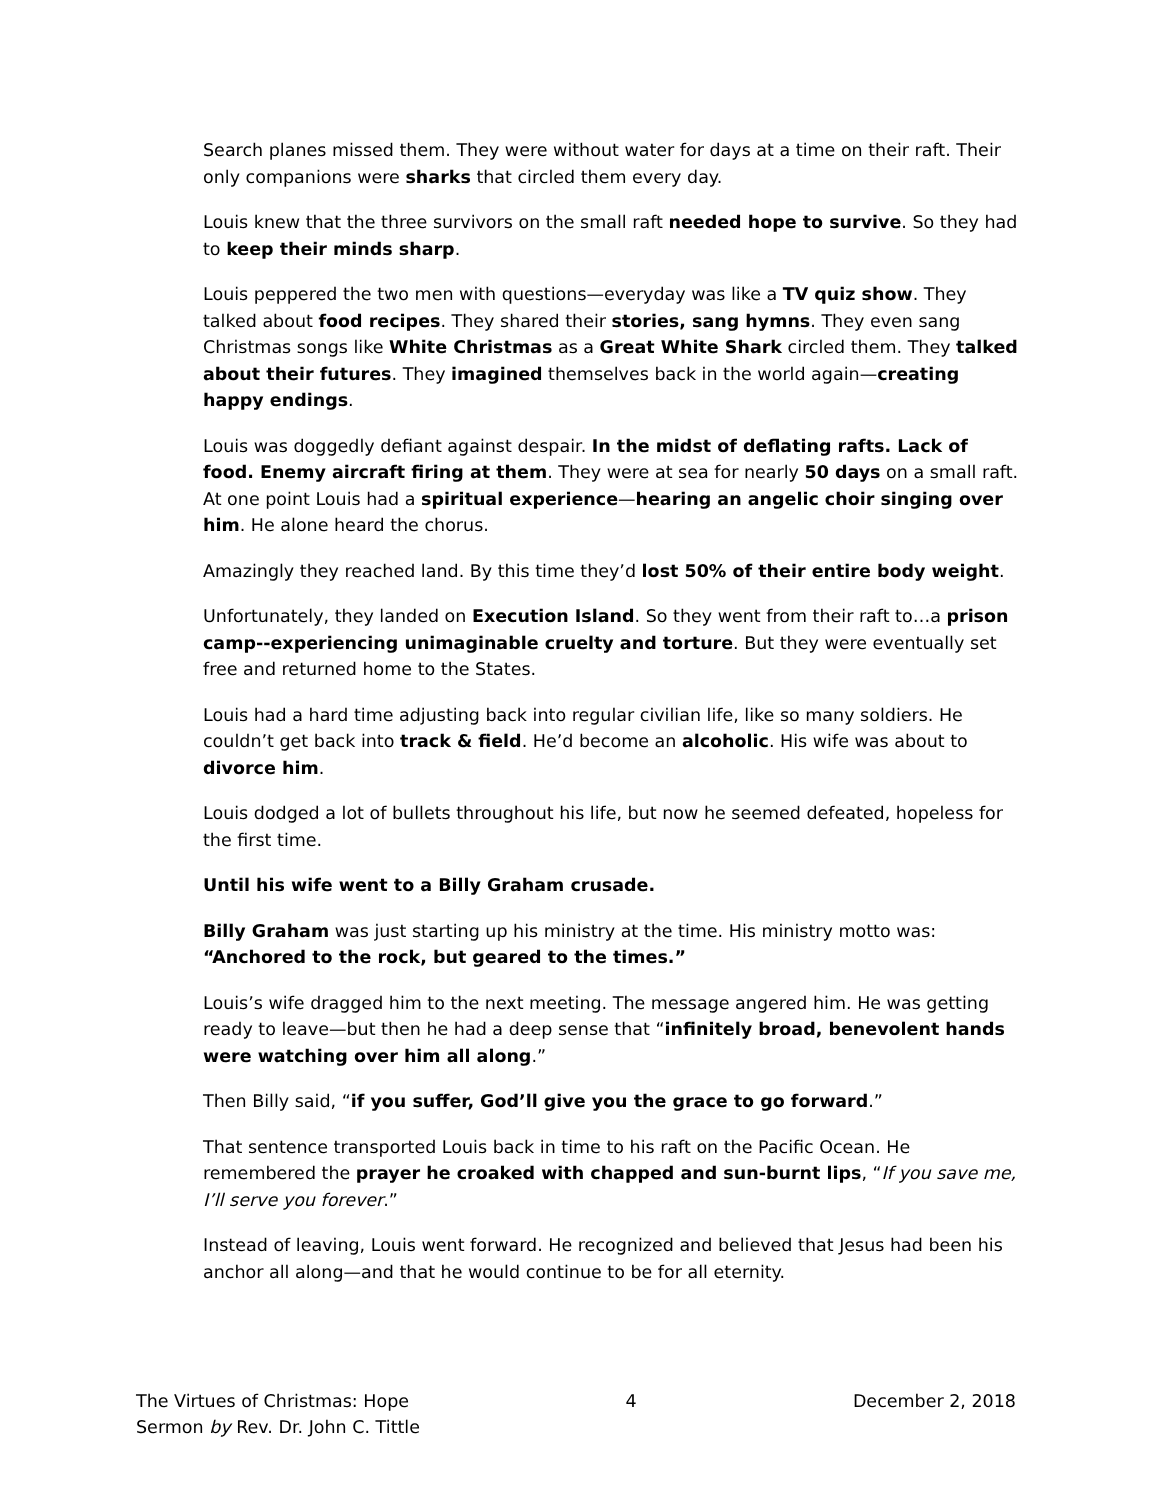Search planes missed them. They were without water for days at a time on their raft. Their only companions were sharks that circled them every day.
Louis knew that the three survivors on the small raft needed hope to survive. So they had to keep their minds sharp.
Louis peppered the two men with questions—everyday was like a TV quiz show. They talked about food recipes. They shared their stories, sang hymns. They even sang Christmas songs like White Christmas as a Great White Shark circled them. They talked about their futures. They imagined themselves back in the world again—creating happy endings.
Louis was doggedly defiant against despair. In the midst of deflating rafts. Lack of food. Enemy aircraft firing at them. They were at sea for nearly 50 days on a small raft. At one point Louis had a spiritual experience—hearing an angelic choir singing over him. He alone heard the chorus.
Amazingly they reached land. By this time they’d lost 50% of their entire body weight.
Unfortunately, they landed on Execution Island. So they went from their raft to…a prison camp--experiencing unimaginable cruelty and torture. But they were eventually set free and returned home to the States.
Louis had a hard time adjusting back into regular civilian life, like so many soldiers. He couldn’t get back into track & field. He’d become an alcoholic. His wife was about to divorce him.
Louis dodged a lot of bullets throughout his life, but now he seemed defeated, hopeless for the first time.
Until his wife went to a Billy Graham crusade.
Billy Graham was just starting up his ministry at the time. His ministry motto was: “Anchored to the rock, but geared to the times.”
Louis’s wife dragged him to the next meeting. The message angered him. He was getting ready to leave—but then he had a deep sense that “infinitely broad, benevolent hands were watching over him all along.”
Then Billy said, “if you suffer, God’ll give you the grace to go forward.”
That sentence transported Louis back in time to his raft on the Pacific Ocean. He remembered the prayer he croaked with chapped and sun-burnt lips, “If you save me, I’ll serve you forever.”
Instead of leaving, Louis went forward. He recognized and believed that Jesus had been his anchor all along—and that he would continue to be for all eternity.
The Virtues of Christmas: Hope 4 December 2, 2018
Sermon by Rev. Dr. John C. Tittle